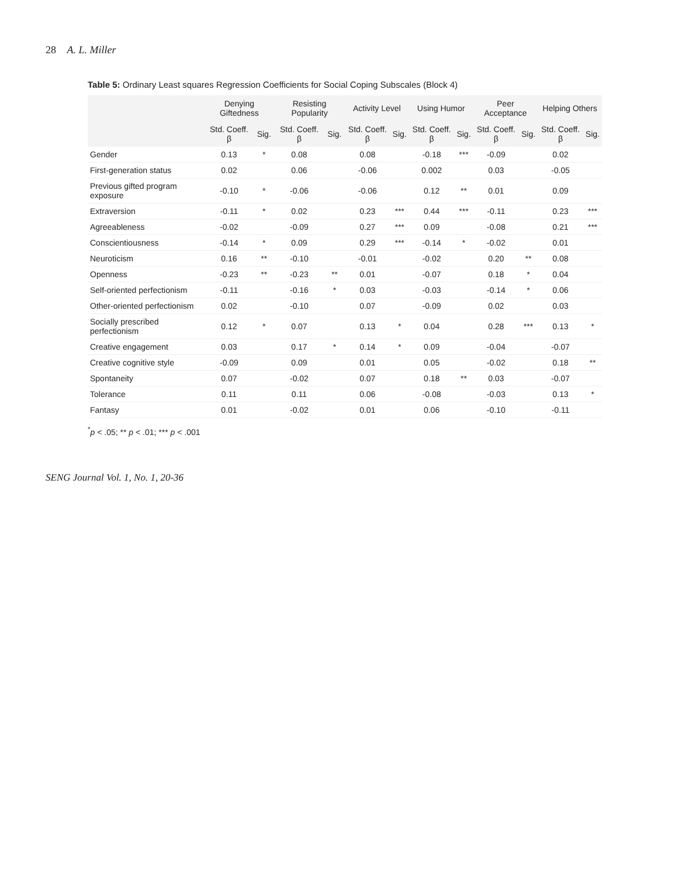28 A. L. Miller
Table 5: Ordinary Least squares Regression Coefficients for Social Coping Subscales (Block 4)
| | Denying Giftedness | | Resisting Popularity | | Activity Level | | Using Humor | | Peer Acceptance | | Helping Others | |
| --- | --- | --- | --- | --- | --- | --- | --- | --- | --- | --- | --- | --- |
| | Std. Coeff. β | Sig. | Std. Coeff. β | Sig. | Std. Coeff. β | Sig. | Std. Coeff. β | Sig. | Std. Coeff. β | Sig. | Std. Coeff. β | Sig. |
| Gender | 0.13 | * | 0.08 | | 0.08 | | -0.18 | *** | -0.09 | | 0.02 | |
| First-generation status | 0.02 | | 0.06 | | -0.06 | | 0.002 | | 0.03 | | -0.05 | |
| Previous gifted program exposure | -0.10 | * | -0.06 | | -0.06 | | 0.12 | ** | 0.01 | | 0.09 | |
| Extraversion | -0.11 | * | 0.02 | | 0.23 | *** | 0.44 | *** | -0.11 | | 0.23 | *** |
| Agreeableness | -0.02 | | -0.09 | | 0.27 | *** | 0.09 | | -0.08 | | 0.21 | *** |
| Conscientiousness | -0.14 | * | 0.09 | | 0.29 | *** | -0.14 | * | -0.02 | | 0.01 | |
| Neuroticism | 0.16 | ** | -0.10 | | -0.01 | | -0.02 | | 0.20 | ** | 0.08 | |
| Openness | -0.23 | ** | -0.23 | ** | 0.01 | | -0.07 | | 0.18 | * | 0.04 | |
| Self-oriented perfectionism | -0.11 | | -0.16 | * | 0.03 | | -0.03 | | -0.14 | * | 0.06 | |
| Other-oriented perfectionism | 0.02 | | -0.10 | | 0.07 | | -0.09 | | 0.02 | | 0.03 | |
| Socially prescribed perfectionism | 0.12 | * | 0.07 | | 0.13 | * | 0.04 | | 0.28 | *** | 0.13 | * |
| Creative engagement | 0.03 | | 0.17 | * | 0.14 | * | 0.09 | | -0.04 | | -0.07 | |
| Creative cognitive style | -0.09 | | 0.09 | | 0.01 | | 0.05 | | -0.02 | | 0.18 | ** |
| Spontaneity | 0.07 | | -0.02 | | 0.07 | | 0.18 | ** | 0.03 | | -0.07 | |
| Tolerance | 0.11 | | 0.11 | | 0.06 | | -0.08 | | -0.03 | | 0.13 | * |
| Fantasy | 0.01 | | -0.02 | | 0.01 | | 0.06 | | -0.10 | | -0.11 | |
<sup>*</sup> p < .05; ** p < .01; *** p < .001
SENG Journal Vol. 1, No. 1, 20-36